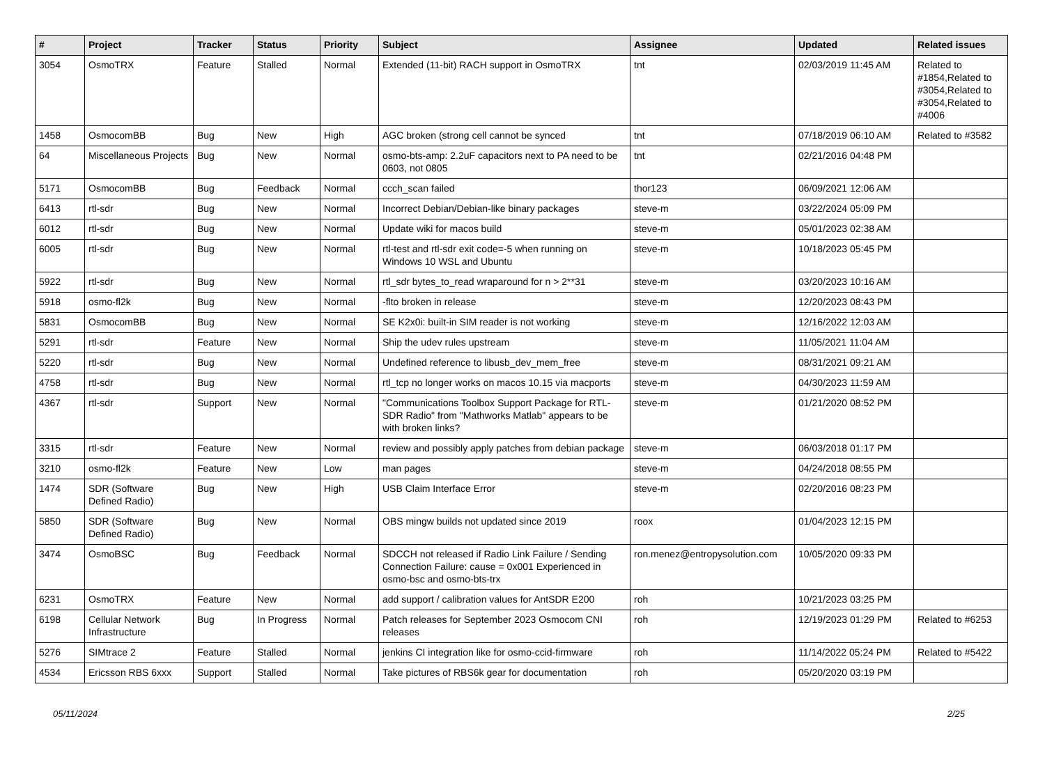| # | Project | Tracker | Status | Priority | Subject | Assignee | Updated | Related issues |
| --- | --- | --- | --- | --- | --- | --- | --- | --- |
| 3054 | OsmoTRX | Feature | Stalled | Normal | Extended (11-bit) RACH support in OsmoTRX | tnt | 02/03/2019 11:45 AM | Related to #1854,Related to #3054,Related to #3054,Related to #4006 |
| 1458 | OsmocomBB | Bug | New | High | AGC broken (strong cell cannot be synced | tnt | 07/18/2019 06:10 AM | Related to #3582 |
| 64 | Miscellaneous Projects | Bug | New | Normal | osmo-bts-amp: 2.2uF capacitors next to PA need to be 0603, not 0805 | tnt | 02/21/2016 04:48 PM | |
| 5171 | OsmocomBB | Bug | Feedback | Normal | ccch_scan failed | thor123 | 06/09/2021 12:06 AM | |
| 6413 | rtl-sdr | Bug | New | Normal | Incorrect Debian/Debian-like binary packages | steve-m | 03/22/2024 05:09 PM | |
| 6012 | rtl-sdr | Bug | New | Normal | Update wiki for macos build | steve-m | 05/01/2023 02:38 AM | |
| 6005 | rtl-sdr | Bug | New | Normal | rtl-test and rtl-sdr exit code=-5 when running on Windows 10 WSL and Ubuntu | steve-m | 10/18/2023 05:45 PM | |
| 5922 | rtl-sdr | Bug | New | Normal | rtl_sdr bytes_to_read wraparound for n > 2**31 | steve-m | 03/20/2023 10:16 AM | |
| 5918 | osmo-fl2k | Bug | New | Normal | -flto broken in release | steve-m | 12/20/2023 08:43 PM | |
| 5831 | OsmocomBB | Bug | New | Normal | SE K2x0i: built-in SIM reader is not working | steve-m | 12/16/2022 12:03 AM | |
| 5291 | rtl-sdr | Feature | New | Normal | Ship the udev rules upstream | steve-m | 11/05/2021 11:04 AM | |
| 5220 | rtl-sdr | Bug | New | Normal | Undefined reference to libusb_dev_mem_free | steve-m | 08/31/2021 09:21 AM | |
| 4758 | rtl-sdr | Bug | New | Normal | rtl_tcp no longer works on macos 10.15 via macports | steve-m | 04/30/2023 11:59 AM | |
| 4367 | rtl-sdr | Support | New | Normal | "Communications Toolbox Support Package for RTL-SDR Radio" from "Mathworks Matlab" appears to be with broken links? | steve-m | 01/21/2020 08:52 PM | |
| 3315 | rtl-sdr | Feature | New | Normal | review and possibly apply patches from debian package | steve-m | 06/03/2018 01:17 PM | |
| 3210 | osmo-fl2k | Feature | New | Low | man pages | steve-m | 04/24/2018 08:55 PM | |
| 1474 | SDR (Software Defined Radio) | Bug | New | High | USB Claim Interface Error | steve-m | 02/20/2016 08:23 PM | |
| 5850 | SDR (Software Defined Radio) | Bug | New | Normal | OBS mingw builds not updated since 2019 | roox | 01/04/2023 12:15 PM | |
| 3474 | OsmoBSC | Bug | Feedback | Normal | SDCCH not released if Radio Link Failure / Sending Connection Failure: cause = 0x001 Experienced in osmo-bsc and osmo-bts-trx | ron.menez@entropysolution.com | 10/05/2020 09:33 PM | |
| 6231 | OsmoTRX | Feature | New | Normal | add support / calibration values for AntSDR E200 | roh | 10/21/2023 03:25 PM | |
| 6198 | Cellular Network Infrastructure | Bug | In Progress | Normal | Patch releases for September 2023 Osmocom CNI releases | roh | 12/19/2023 01:29 PM | Related to #6253 |
| 5276 | SIMtrace 2 | Feature | Stalled | Normal | jenkins CI integration like for osmo-ccid-firmware | roh | 11/14/2022 05:24 PM | Related to #5422 |
| 4534 | Ericsson RBS 6xxx | Support | Stalled | Normal | Take pictures of RBS6k gear for documentation | roh | 05/20/2020 03:19 PM | |
05/11/2024 2/25